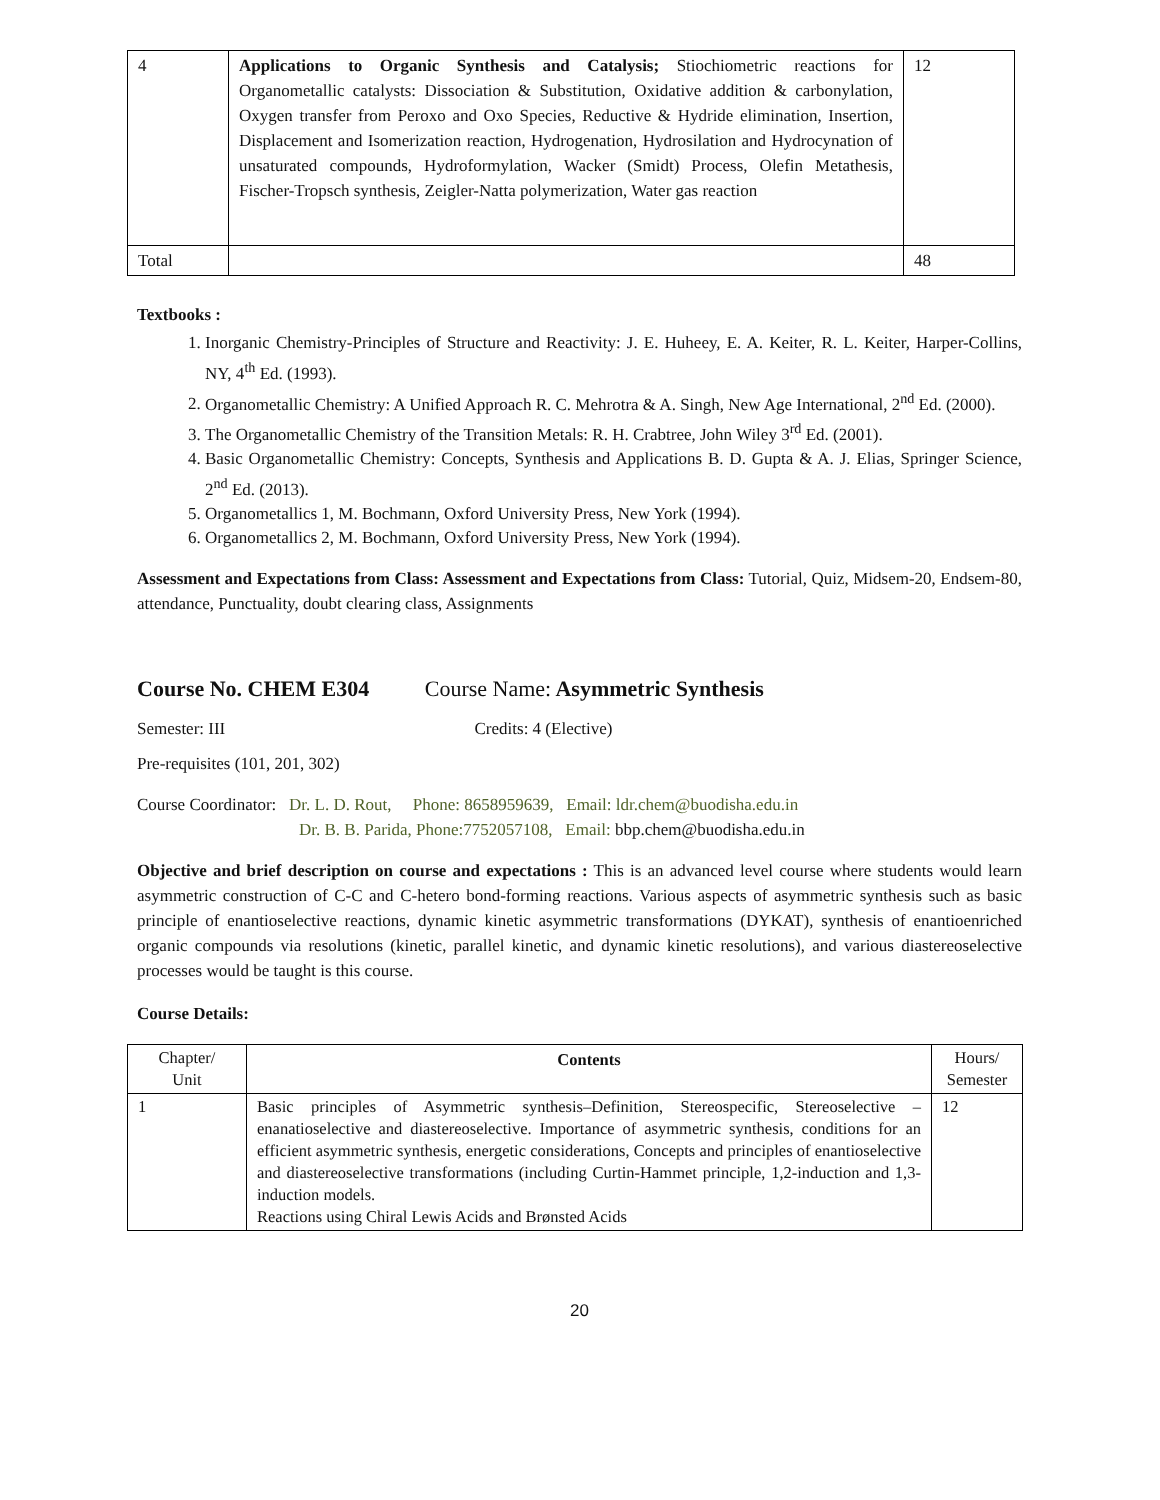| 4 | Applications to Organic Synthesis and Catalysis; Stiochiometric reactions for Organometallic catalysts: Dissociation & Substitution, Oxidative addition & carbonylation, Oxygen transfer from Peroxo and Oxo Species, Reductive & Hydride elimination, Insertion, Displacement and Isomerization reaction, Hydrogenation, Hydrosilation and Hydrocynation of unsaturated compounds, Hydroformylation, Wacker (Smidt) Process, Olefin Metathesis, Fischer-Tropsch synthesis, Zeigler-Natta polymerization, Water gas reaction | 12 |
| Total | | 48 |
Textbooks :
1. Inorganic Chemistry-Principles of Structure and Reactivity: J. E. Huheey, E. A. Keiter, R. L. Keiter, Harper-Collins, NY, 4<sup>th</sup> Ed. (1993).
2. Organometallic Chemistry: A Unified Approach R. C. Mehrotra & A. Singh, New Age International, 2<sup>nd</sup> Ed. (2000).
3. The Organometallic Chemistry of the Transition Metals: R. H. Crabtree, John Wiley 3<sup>rd</sup> Ed. (2001).
4. Basic Organometallic Chemistry: Concepts, Synthesis and Applications B. D. Gupta & A. J. Elias, Springer Science, 2<sup>nd</sup> Ed. (2013).
5. Organometallics 1, M. Bochmann, Oxford University Press, New York (1994).
6. Organometallics 2, M. Bochmann, Oxford University Press, New York (1994).
Assessment and Expectations from Class: Assessment and Expectations from Class: Tutorial, Quiz, Midsem-20, Endsem-80, attendance, Punctuality, doubt clearing class, Assignments
Course No. CHEM E304 Course Name: Asymmetric Synthesis
Semester: III Credits: 4 (Elective)
Pre-requisites (101, 201, 302)
Course Coordinator: Dr. L. D. Rout, Phone: 8658959639, Email: ldr.chem@buodisha.edu.in
Dr. B. B. Parida, Phone:7752057108, Email: bbp.chem@buodisha.edu.in
Objective and brief description on course and expectations : This is an advanced level course where students would learn asymmetric construction of C-C and C-hetero bond-forming reactions. Various aspects of asymmetric synthesis such as basic principle of enantioselective reactions, dynamic kinetic asymmetric transformations (DYKAT), synthesis of enantioenriched organic compounds via resolutions (kinetic, parallel kinetic, and dynamic kinetic resolutions), and various diastereoselective processes would be taught is this course.
Course Details:
| Chapter/ Unit | Contents | Hours/ Semester |
| 1 | Basic principles of Asymmetric synthesis–Definition, Stereospecific, Stereoselective –enanatioselective and diastereoselective. Importance of asymmetric synthesis, conditions for an efficient asymmetric synthesis, energetic considerations, Concepts and principles of enantioselective and diastereoselective transformations (including Curtin-Hammet principle, 1,2-induction and 1,3-induction models. Reactions using Chiral Lewis Acids and Brønsted Acids | 12 |
20